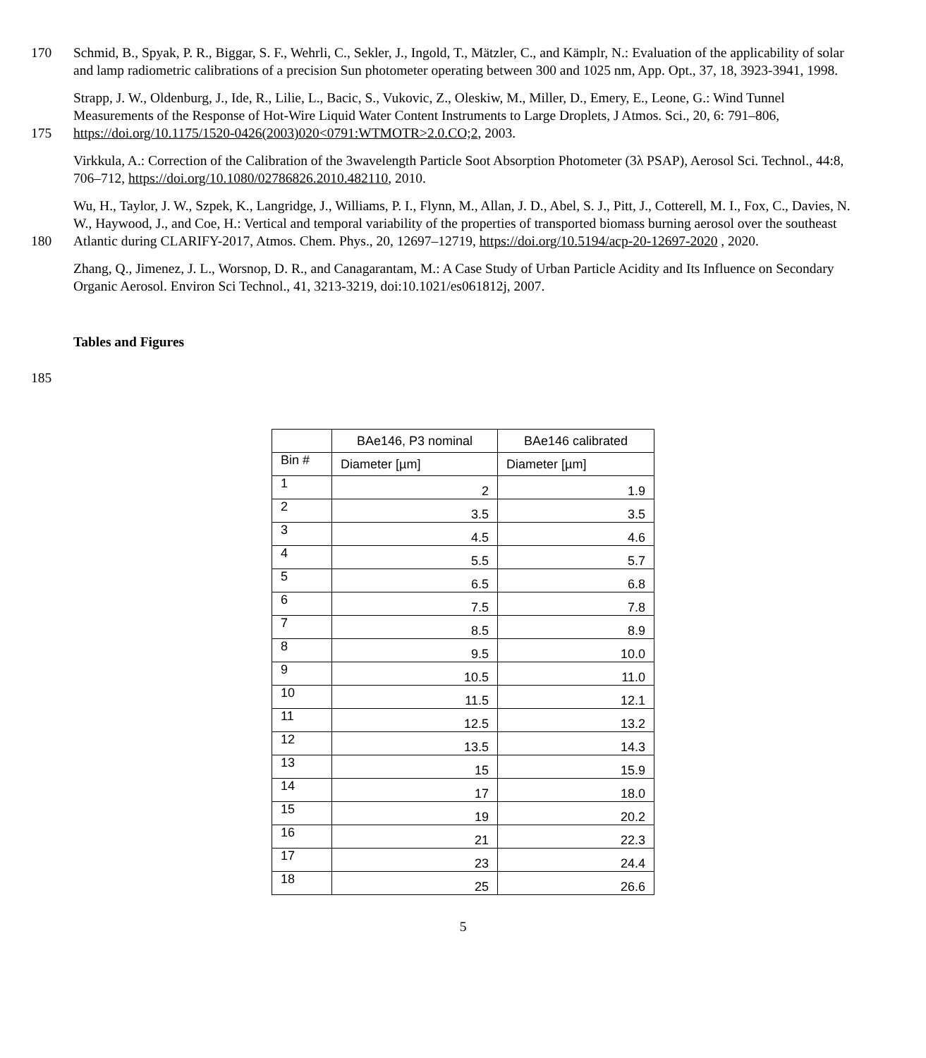170 Schmid, B., Spyak, P. R., Biggar, S. F., Wehrli, C., Sekler, J., Ingold, T., Mätzler, C., and Kämplr, N.: Evaluation of the applicability of solar and lamp radiometric calibrations of a precision Sun photometer operating between 300 and 1025 nm, App. Opt., 37, 18, 3923-3941, 1998.
175 Strapp, J. W., Oldenburg, J., Ide, R., Lilie, L., Bacic, S., Vukovic, Z., Oleskiw, M., Miller, D., Emery, E., Leone, G.: Wind Tunnel Measurements of the Response of Hot-Wire Liquid Water Content Instruments to Large Droplets, J Atmos. Sci., 20, 6: 791–806, https://doi.org/10.1175/1520-0426(2003)020<0791:WTMOTR>2.0.CO;2, 2003.
Virkkula, A.: Correction of the Calibration of the 3wavelength Particle Soot Absorption Photometer (3λ PSAP), Aerosol Sci. Technol., 44:8, 706–712, https://doi.org/10.1080/02786826.2010.482110, 2010.
180 Wu, H., Taylor, J. W., Szpek, K., Langridge, J., Williams, P. I., Flynn, M., Allan, J. D., Abel, S. J., Pitt, J., Cotterell, M. I., Fox, C., Davies, N. W., Haywood, J., and Coe, H.: Vertical and temporal variability of the properties of transported biomass burning aerosol over the southeast Atlantic during CLARIFY-2017, Atmos. Chem. Phys., 20, 12697–12719, https://doi.org/10.5194/acp-20-12697-2020 , 2020.
Zhang, Q., Jimenez, J. L., Worsnop, D. R., and Canagarantam, M.: A Case Study of Urban Particle Acidity and Its Influence on Secondary Organic Aerosol. Environ Sci Technol., 41, 3213-3219, doi:10.1021/es061812j, 2007.
Tables and Figures
185
| | BAe146, P3 nominal | BAe146 calibrated |
| Bin # | Diameter [µm] | Diameter [µm] |
| 1 | 2 | 1.9 |
| 2 | 3.5 | 3.5 |
| 3 | 4.5 | 4.6 |
| 4 | 5.5 | 5.7 |
| 5 | 6.5 | 6.8 |
| 6 | 7.5 | 7.8 |
| 7 | 8.5 | 8.9 |
| 8 | 9.5 | 10.0 |
| 9 | 10.5 | 11.0 |
| 10 | 11.5 | 12.1 |
| 11 | 12.5 | 13.2 |
| 12 | 13.5 | 14.3 |
| 13 | 15 | 15.9 |
| 14 | 17 | 18.0 |
| 15 | 19 | 20.2 |
| 16 | 21 | 22.3 |
| 17 | 23 | 24.4 |
| 18 | 25 | 26.6 |
5